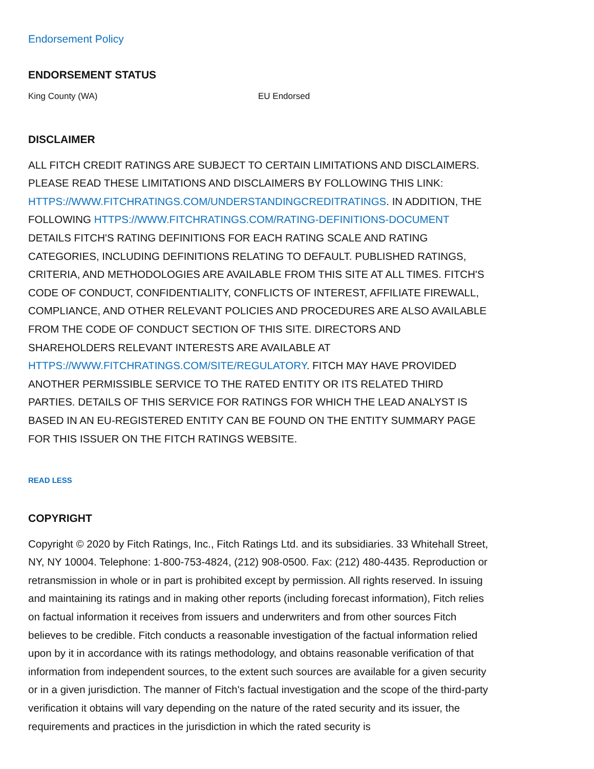Endorsement Policy
ENDORSEMENT STATUS
| King County (WA) | EU Endorsed |
DISCLAIMER
ALL FITCH CREDIT RATINGS ARE SUBJECT TO CERTAIN LIMITATIONS AND DISCLAIMERS. PLEASE READ THESE LIMITATIONS AND DISCLAIMERS BY FOLLOWING THIS LINK: HTTPS://WWW.FITCHRATINGS.COM/UNDERSTANDINGCREDITRATINGS. IN ADDITION, THE FOLLOWING HTTPS://WWW.FITCHRATINGS.COM/RATING-DEFINITIONS-DOCUMENT DETAILS FITCH'S RATING DEFINITIONS FOR EACH RATING SCALE AND RATING CATEGORIES, INCLUDING DEFINITIONS RELATING TO DEFAULT. PUBLISHED RATINGS, CRITERIA, AND METHODOLOGIES ARE AVAILABLE FROM THIS SITE AT ALL TIMES. FITCH'S CODE OF CONDUCT, CONFIDENTIALITY, CONFLICTS OF INTEREST, AFFILIATE FIREWALL, COMPLIANCE, AND OTHER RELEVANT POLICIES AND PROCEDURES ARE ALSO AVAILABLE FROM THE CODE OF CONDUCT SECTION OF THIS SITE. DIRECTORS AND SHAREHOLDERS RELEVANT INTERESTS ARE AVAILABLE AT HTTPS://WWW.FITCHRATINGS.COM/SITE/REGULATORY. FITCH MAY HAVE PROVIDED ANOTHER PERMISSIBLE SERVICE TO THE RATED ENTITY OR ITS RELATED THIRD PARTIES. DETAILS OF THIS SERVICE FOR RATINGS FOR WHICH THE LEAD ANALYST IS BASED IN AN EU-REGISTERED ENTITY CAN BE FOUND ON THE ENTITY SUMMARY PAGE FOR THIS ISSUER ON THE FITCH RATINGS WEBSITE.
READ LESS
COPYRIGHT
Copyright © 2020 by Fitch Ratings, Inc., Fitch Ratings Ltd. and its subsidiaries. 33 Whitehall Street, NY, NY 10004. Telephone: 1-800-753-4824, (212) 908-0500. Fax: (212) 480-4435. Reproduction or retransmission in whole or in part is prohibited except by permission. All rights reserved. In issuing and maintaining its ratings and in making other reports (including forecast information), Fitch relies on factual information it receives from issuers and underwriters and from other sources Fitch believes to be credible. Fitch conducts a reasonable investigation of the factual information relied upon by it in accordance with its ratings methodology, and obtains reasonable verification of that information from independent sources, to the extent such sources are available for a given security or in a given jurisdiction. The manner of Fitch's factual investigation and the scope of the third-party verification it obtains will vary depending on the nature of the rated security and its issuer, the requirements and practices in the jurisdiction in which the rated security is